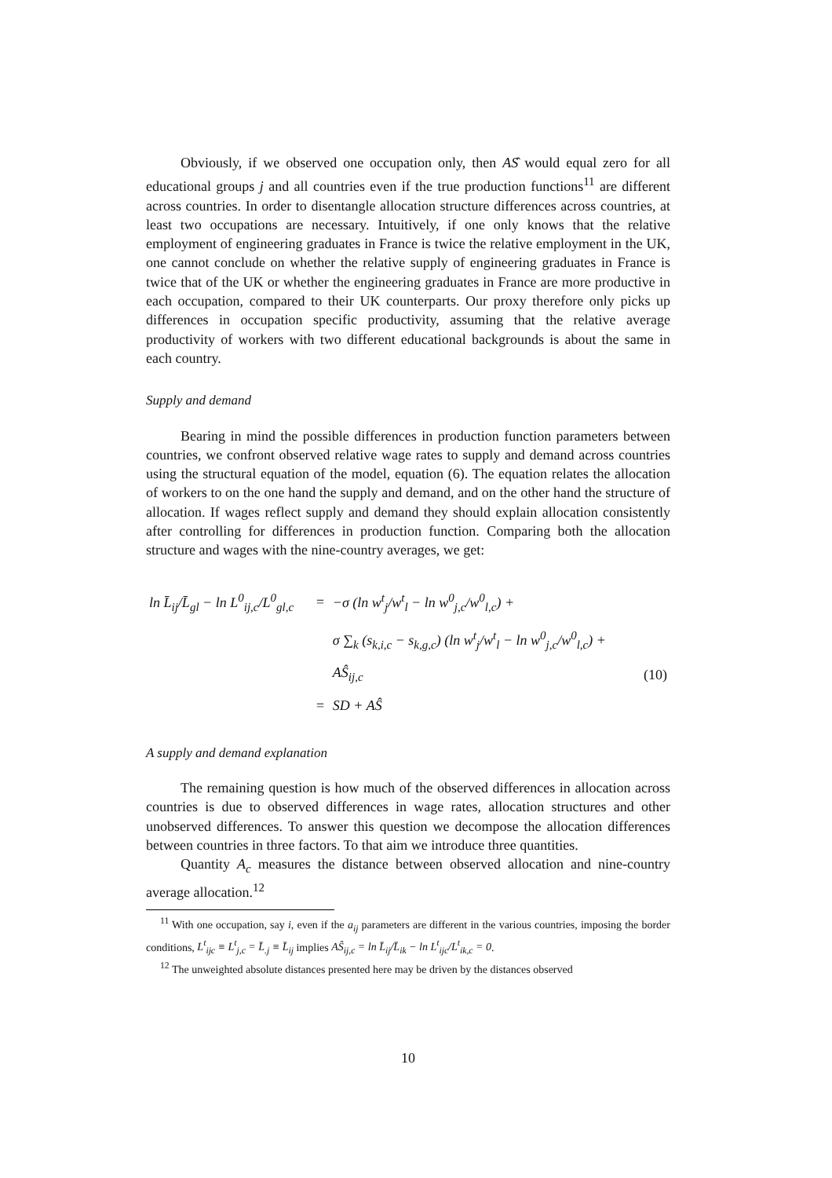Obviously, if we observed one occupation only, then AŜ would equal zero for all educational groups j and all countries even if the true production functions<sup>11</sup> are different across countries. In order to disentangle allocation structure differences across countries, at least two occupations are necessary. Intuitively, if one only knows that the relative employment of engineering graduates in France is twice the relative employment in the UK, one cannot conclude on whether the relative supply of engineering graduates in France is twice that of the UK or whether the engineering graduates in France are more productive in each occupation, compared to their UK counterparts. Our proxy therefore only picks up differences in occupation specific productivity, assuming that the relative average productivity of workers with two different educational backgrounds is about the same in each country.
Supply and demand
Bearing in mind the possible differences in production function parameters between countries, we confront observed relative wage rates to supply and demand across countries using the structural equation of the model, equation (6). The equation relates the allocation of workers to on the one hand the supply and demand, and on the other hand the structure of allocation. If wages reflect supply and demand they should explain allocation consistently after controlling for differences in production function. Comparing both the allocation structure and wages with the nine-country averages, we get:
| ln L̄<sub>ij</sub>/L̄<sub>gl</sub> − ln L<sup>0</sup><sub>ij,c</sub>/L<sup>0</sup><sub>gl,c</sub> | = | −σ (ln w<sup>t</sup><sub>j</sub>/w<sup>t</sup><sub>l</sub> − ln w<sup>0</sup><sub>j,c</sub>/w<sup>0</sup><sub>l,c</sub>) + | |
| | | σ ∑<sub>k</sub> (s<sub>k,i,c</sub> − s<sub>k,g,c</sub>) (ln w<sup>t</sup><sub>j</sub>/w<sup>t</sup><sub>l</sub> − ln w<sup>0</sup><sub>j,c</sub>/w<sup>0</sup><sub>l,c</sub>) + | |
| | | AŜ<sub>ij,c</sub> | (10) |
| | = | SD + AŜ | |
A supply and demand explanation
The remaining question is how much of the observed differences in allocation across countries is due to observed differences in wage rates, allocation structures and other unobserved differences. To answer this question we decompose the allocation differences between countries in three factors. To that aim we introduce three quantities.
Quantity A<sub>c</sub> measures the distance between observed allocation and nine-country average allocation.<sup>12</sup>
<sup>11</sup> With one occupation, say i, even if the a<sub>ij</sub> parameters are different in the various countries, imposing the border conditions, L<sup>t</sup><sub>ijc</sub> ≡ L<sup>t</sup><sub>j,c</sub> = L̄<sub>.j</sub> ≡ L̄<sub>ij</sub> implies AŜ<sub>ij,c</sub> = ln L̄<sub>ij</sub>/L̄<sub>ik</sub> − ln L<sup>t</sup><sub>ijc</sub>/L<sup>t</sup><sub>ik,c</sub> = 0.
<sup>12</sup> The unweighted absolute distances presented here may be driven by the distances observed
10